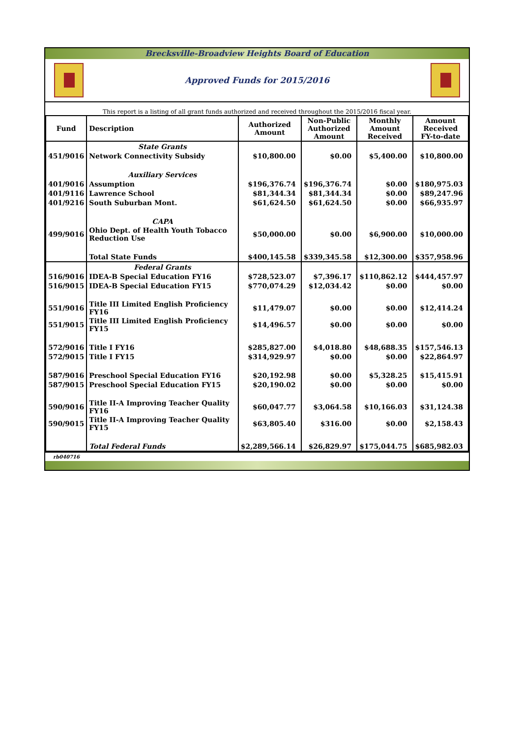Brecksville-Broadview Heights Board of Education
Approved Funds for 2015/2016
This report is a listing of all grant funds authorized and received throughout the 2015/2016 fiscal year.
| Fund | Description | Authorized Amount | Non-Public Authorized Amount | Monthly Amount Received | Amount Received FY-to-date |
| --- | --- | --- | --- | --- | --- |
| | State Grants | | | | |
| 451/9016 | Network Connectivity Subsidy | $10,800.00 | $0.00 | $5,400.00 | $10,800.00 |
| | Auxiliary Services | | | | |
| 401/9016 | Assumption | $196,376.74 | $196,376.74 | $0.00 | $180,975.03 |
| 401/9116 | Lawrence School | $81,344.34 | $81,344.34 | $0.00 | $89,247.96 |
| 401/9216 | South Suburban Mont. | $61,624.50 | $61,624.50 | $0.00 | $66,935.97 |
| | CAPA | | | | |
| 499/9016 | Ohio Dept. of Health Youth Tobacco Reduction Use | $50,000.00 | $0.00 | $6,900.00 | $10,000.00 |
| | Total State Funds | $400,145.58 | $339,345.58 | $12,300.00 | $357,958.96 |
| | Federal Grants | | | | |
| 516/9016 | IDEA-B Special Education FY16 | $728,523.07 | $7,396.17 | $110,862.12 | $444,457.97 |
| 516/9015 | IDEA-B Special Education FY15 | $770,074.29 | $12,034.42 | $0.00 | $0.00 |
| 551/9016 | Title III Limited English Proficiency FY16 | $11,479.07 | $0.00 | $0.00 | $12,414.24 |
| 551/9015 | Title III Limited English Proficiency FY15 | $14,496.57 | $0.00 | $0.00 | $0.00 |
| 572/9016 | Title I FY16 | $285,827.00 | $4,018.80 | $48,688.35 | $157,546.13 |
| 572/9015 | Title I FY15 | $314,929.97 | $0.00 | $0.00 | $22,864.97 |
| 587/9016 | Preschool Special Education FY16 | $20,192.98 | $0.00 | $5,328.25 | $15,415.91 |
| 587/9015 | Preschool Special Education FY15 | $20,190.02 | $0.00 | $0.00 | $0.00 |
| 590/9016 | Title II-A Improving Teacher Quality FY16 | $60,047.77 | $3,064.58 | $10,166.03 | $31,124.38 |
| 590/9015 | Title II-A Improving Teacher Quality FY15 | $63,805.40 | $316.00 | $0.00 | $2,158.43 |
| | Total Federal Funds | $2,289,566.14 | $26,829.97 | $175,044.75 | $685,982.03 |
rb040716